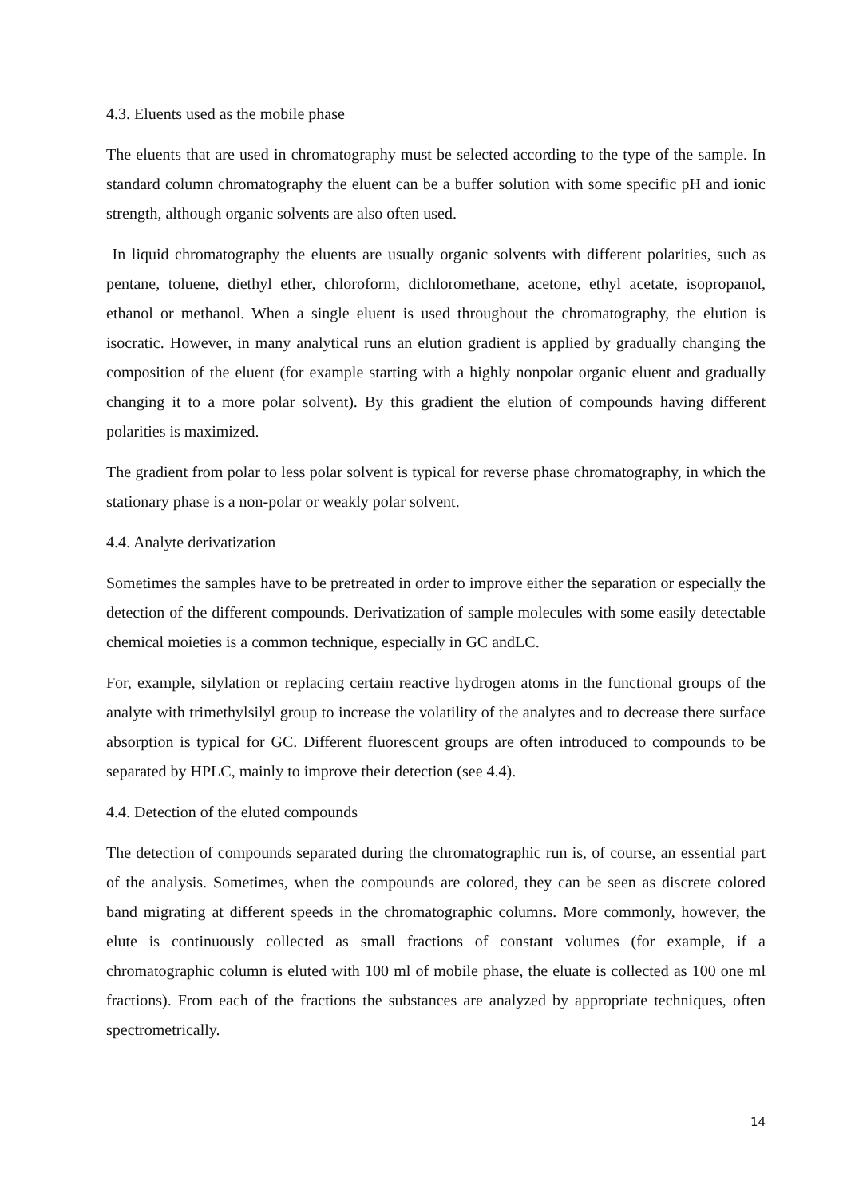4.3. Eluents used as the mobile phase
The eluents that are used in chromatography must be selected according to the type of the sample. In standard column chromatography the eluent can be a buffer solution with some specific pH and ionic strength, although organic solvents are also often used.
In liquid chromatography the eluents are usually organic solvents with different polarities, such as pentane, toluene, diethyl ether, chloroform, dichloromethane, acetone, ethyl acetate, isopropanol, ethanol or methanol. When a single eluent is used throughout the chromatography, the elution is isocratic. However, in many analytical runs an elution gradient is applied by gradually changing the composition of the eluent (for example starting with a highly nonpolar organic eluent and gradually changing it to a more polar solvent). By this gradient the elution of compounds having different polarities is maximized.
The gradient from polar to less polar solvent is typical for reverse phase chromatography, in which the stationary phase is a non-polar or weakly polar solvent.
4.4. Analyte derivatization
Sometimes the samples have to be pretreated in order to improve either the separation or especially the detection of the different compounds. Derivatization of sample molecules with some easily detectable chemical moieties is a common technique, especially in GC andLC.
For, example, silylation or replacing certain reactive hydrogen atoms in the functional groups of the analyte with trimethylsilyl group to increase the volatility of the analytes and to decrease there surface absorption is typical for GC. Different fluorescent groups are often introduced to compounds to be separated by HPLC, mainly to improve their detection (see 4.4).
4.4. Detection of the eluted compounds
The detection of compounds separated during the chromatographic run is, of course, an essential part of the analysis. Sometimes, when the compounds are colored, they can be seen as discrete colored band migrating at different speeds in the chromatographic columns. More commonly, however, the elute is continuously collected as small fractions of constant volumes (for example, if a chromatographic column is eluted with 100 ml of mobile phase, the eluate is collected as 100 one ml fractions). From each of the fractions the substances are analyzed by appropriate techniques, often spectrometrically.
14